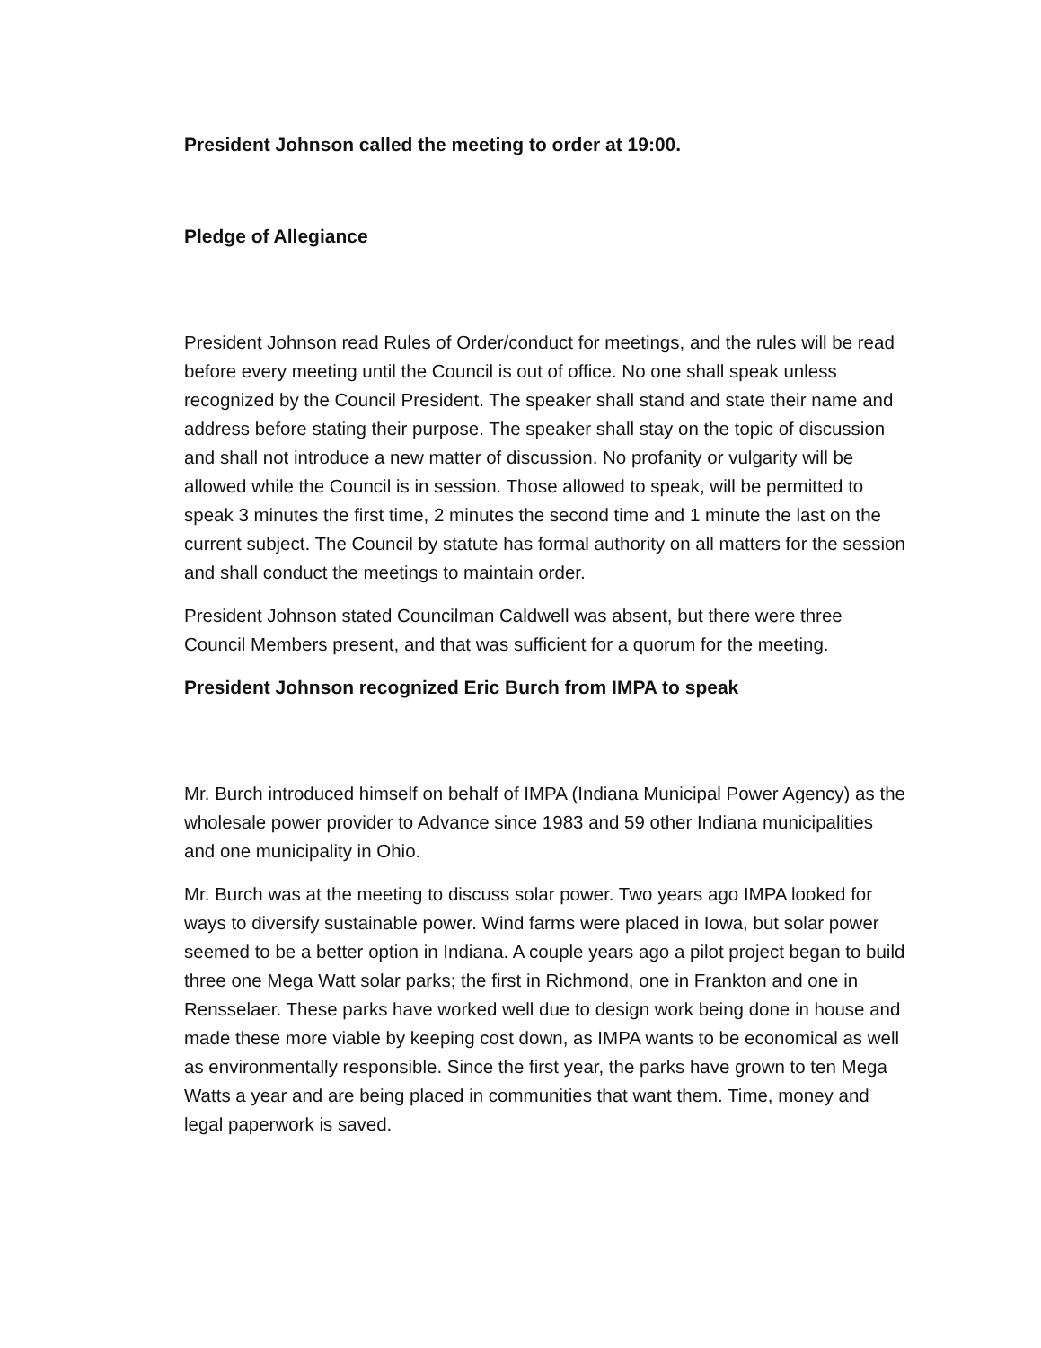President Johnson called the meeting to order at 19:00.
Pledge of Allegiance
President Johnson read Rules of Order/conduct for meetings, and the rules will be read before every meeting until the Council is out of office. No one shall speak unless recognized by the Council President. The speaker shall stand and state their name and address before stating their purpose. The speaker shall stay on the topic of discussion and shall not introduce a new matter of discussion. No profanity or vulgarity will be allowed while the Council is in session. Those allowed to speak, will be permitted to speak 3 minutes the first time, 2 minutes the second time and 1 minute the last on the current subject. The Council by statute has formal authority on all matters for the session and shall conduct the meetings to maintain order.
President Johnson stated Councilman Caldwell was absent, but there were three Council Members present, and that was sufficient for a quorum for the meeting.
President Johnson recognized Eric Burch from IMPA to speak
Mr. Burch introduced himself on behalf of IMPA (Indiana Municipal Power Agency) as the wholesale power provider to Advance since 1983 and 59 other Indiana municipalities and one municipality in Ohio.
Mr. Burch was at the meeting to discuss solar power. Two years ago IMPA looked for ways to diversify sustainable power. Wind farms were placed in Iowa, but solar power seemed to be a better option in Indiana. A couple years ago a pilot project began to build three one Mega Watt solar parks; the first in Richmond, one in Frankton and one in Rensselaer. These parks have worked well due to design work being done in house and made these more viable by keeping cost down, as IMPA wants to be economical as well as environmentally responsible. Since the first year, the parks have grown to ten Mega Watts a year and are being placed in communities that want them. Time, money and legal paperwork is saved.